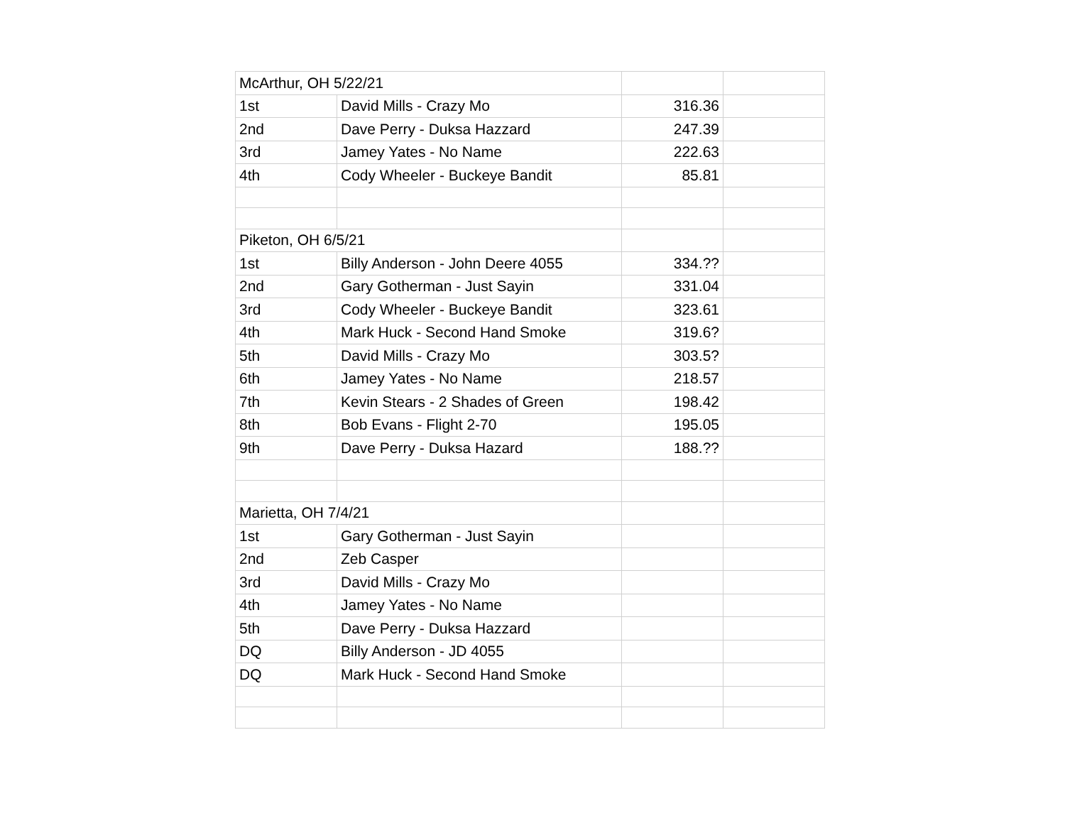| McArthur, OH 5/22/21 | | | |
| 1st | David Mills - Crazy Mo | 316.36 | |
| 2nd | Dave Perry - Duksa Hazzard | 247.39 | |
| 3rd | Jamey Yates - No Name | 222.63 | |
| 4th | Cody Wheeler - Buckeye Bandit | 85.81 | |
| Piketon, OH 6/5/21 | | | |
| 1st | Billy Anderson - John Deere 4055 | 334.?? | |
| 2nd | Gary Gotherman - Just Sayin | 331.04 | |
| 3rd | Cody Wheeler - Buckeye Bandit | 323.61 | |
| 4th | Mark Huck - Second Hand Smoke | 319.6? | |
| 5th | David Mills - Crazy Mo | 303.5? | |
| 6th | Jamey Yates - No Name | 218.57 | |
| 7th | Kevin Stears - 2 Shades of Green | 198.42 | |
| 8th | Bob Evans - Flight 2-70 | 195.05 | |
| 9th | Dave Perry - Duksa Hazard | 188.?? | |
| Marietta, OH 7/4/21 | | | |
| 1st | Gary Gotherman - Just Sayin | | |
| 2nd | Zeb Casper | | |
| 3rd | David Mills - Crazy Mo | | |
| 4th | Jamey Yates - No Name | | |
| 5th | Dave Perry - Duksa Hazzard | | |
| DQ | Billy Anderson - JD 4055 | | |
| DQ | Mark Huck - Second Hand Smoke | | |